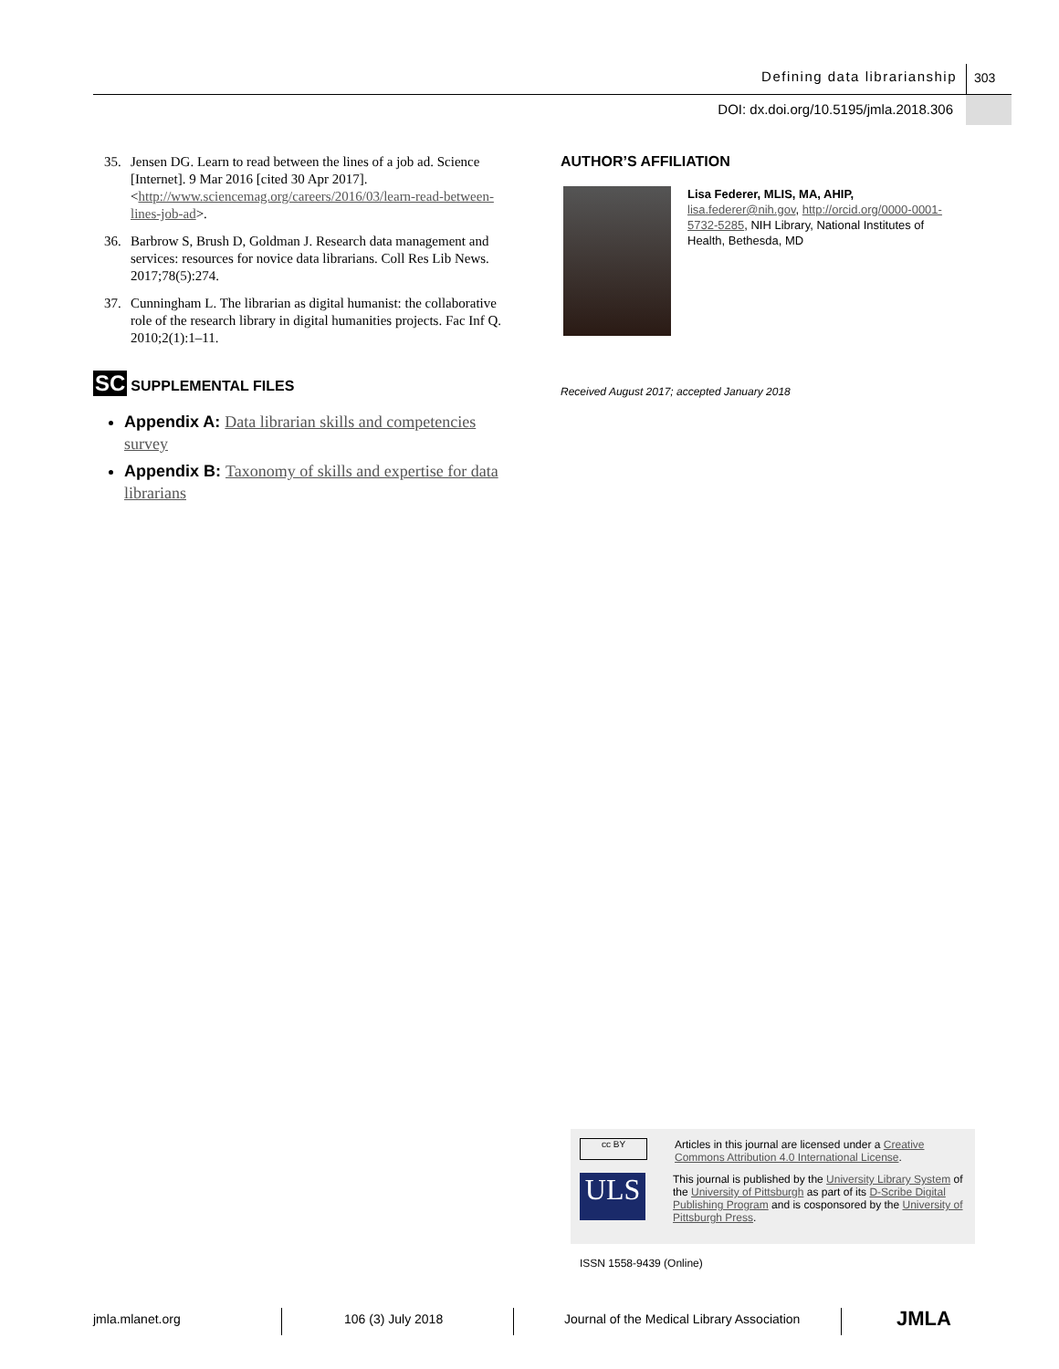Defining data librarianship 303
DOI: dx.doi.org/10.5195/jmla.2018.306
35. Jensen DG. Learn to read between the lines of a job ad. Science [Internet]. 9 Mar 2016 [cited 30 Apr 2017]. <http://www.sciencemag.org/careers/2016/03/learn-read-between-lines-job-ad>.
36. Barbrow S, Brush D, Goldman J. Research data management and services: resources for novice data librarians. Coll Res Lib News. 2017;78(5):274.
37. Cunningham L. The librarian as digital humanist: the collaborative role of the research library in digital humanities projects. Fac Inf Q. 2010;2(1):1–11.
SC SUPPLEMENTAL FILES
Appendix A: Data librarian skills and competencies survey
Appendix B: Taxonomy of skills and expertise for data librarians
AUTHOR’S AFFILIATION
Lisa Federer, MLIS, MA, AHIP,
lisa.federer@nih.gov, http://orcid.org/0000-0001-5732-5285, NIH Library, National Institutes of Health, Bethesda, MD
Received August 2017; accepted January 2018
cc BY Articles in this journal are licensed under a Creative Commons Attribution 4.0 International License.
ULS This journal is published by the University Library System of the University of Pittsburgh as part of its D-Scribe Digital Publishing Program and is cosponsored by the University of Pittsburgh Press.
ISSN 1558-9439 (Online)
jmla.mlanet.org 106 (3) July 2018
Journal of the Medical Library Association
JMLA